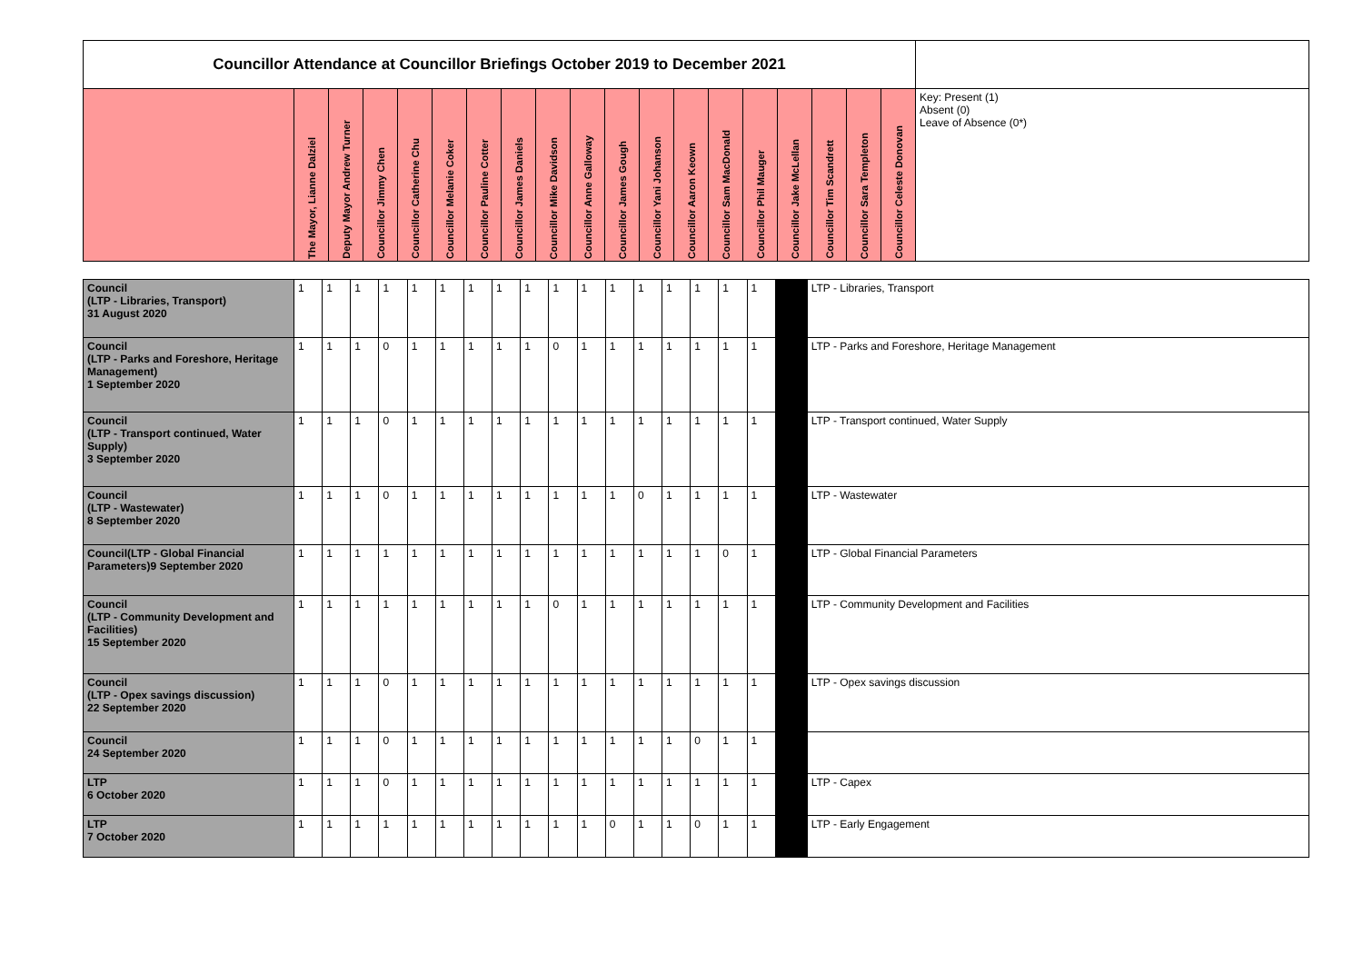| Councillor Attendance at Councillor Briefings October 2019 to December 2021 | | | | | | | | | | | | | | | | | | | |
| | The Mayor, Lianne Dalziel | Deputy Mayor Andrew Turner | Councillor Jimmy Chen | Councillor Catherine Chu | Councillor Melanie Coker | Councillor Pauline Cotter | Councillor James Daniels | Councillor Mike Davidson | Councillor Anne Galloway | Councillor James Gough | Councillor Yani Johanson | Councillor Aaron Keown | Councillor Sam MacDonald | Councillor Phil Mauger | Councillor Jake McLellan | Councillor Tim Scandrett | Councillor Sara Templeton | Councillor Celeste Donovan | Key: Present (1) Absent (0) Leave of Absence (0*) |
| Council (LTP - Libraries, Transport) 31 August 2020 | 1 | 1 | 1 | 1 | 1 | 1 | 1 | 1 | 1 | 1 | 1 | 1 | 1 | 1 | 1 | 1 | 1 | | LTP - Libraries, Transport |
| Council (LTP - Parks and Foreshore, Heritage Management) 1 September 2020 | 1 | 1 | 1 | 0 | 1 | 1 | 1 | 1 | 1 | 0 | 1 | 1 | 1 | 1 | 1 | 1 | 1 | | LTP - Parks and Foreshore, Heritage Management |
| Council (LTP - Transport continued, Water Supply) 3 September 2020 | 1 | 1 | 1 | 0 | 1 | 1 | 1 | 1 | 1 | 1 | 1 | 1 | 1 | 1 | 1 | 1 | 1 | | LTP - Transport continued, Water Supply |
| Council (LTP - Wastewater) 8 September 2020 | 1 | 1 | 1 | 0 | 1 | 1 | 1 | 1 | 1 | 1 | 1 | 1 | 0 | 1 | 1 | 1 | 1 | | LTP - Wastewater |
| Council(LTP - Global Financial Parameters)9 September 2020 | 1 | 1 | 1 | 1 | 1 | 1 | 1 | 1 | 1 | 1 | 1 | 1 | 1 | 1 | 1 | 0 | 1 | | LTP - Global Financial Parameters |
| Council (LTP - Community Development and Facilities) 15 September 2020 | 1 | 1 | 1 | 1 | 1 | 1 | 1 | 1 | 1 | 0 | 1 | 1 | 1 | 1 | 1 | 1 | 1 | | LTP - Community Development and Facilities |
| Council (LTP - Opex savings discussion) 22 September 2020 | 1 | 1 | 1 | 0 | 1 | 1 | 1 | 1 | 1 | 1 | 1 | 1 | 1 | 1 | 1 | 1 | 1 | | LTP - Opex savings discussion |
| Council 24 September 2020 | 1 | 1 | 1 | 0 | 1 | 1 | 1 | 1 | 1 | 1 | 1 | 1 | 1 | 1 | 0 | 1 | 1 | | |
| LTP 6 October 2020 | 1 | 1 | 1 | 0 | 1 | 1 | 1 | 1 | 1 | 1 | 1 | 1 | 1 | 1 | 1 | 1 | 1 | | LTP - Capex |
| LTP 7 October 2020 | 1 | 1 | 1 | 1 | 1 | 1 | 1 | 1 | 1 | 1 | 1 | 0 | 1 | 1 | 0 | 1 | 1 | | LTP - Early Engagement |